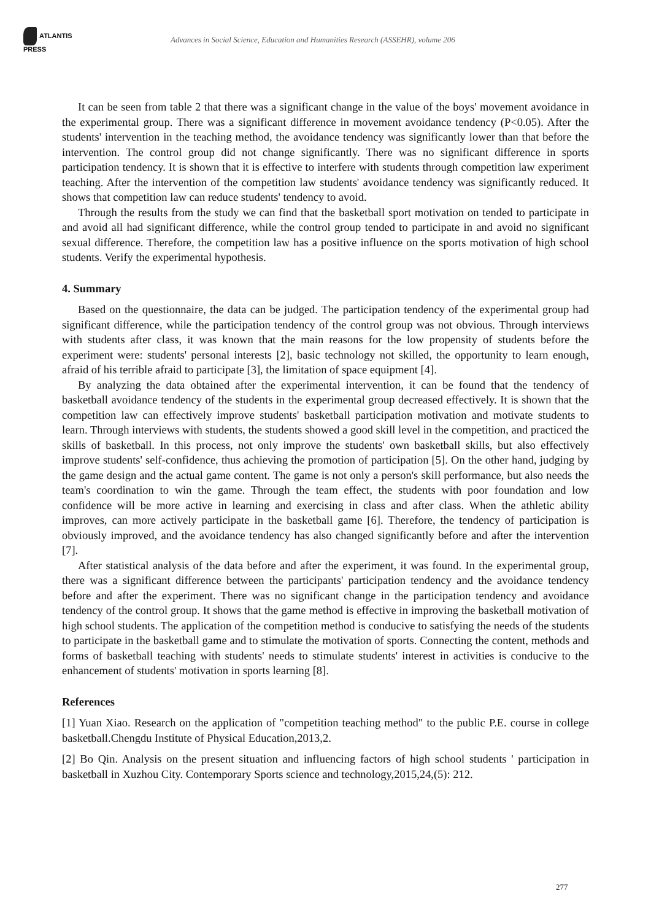ATLANTIS
PRESS
Advances in Social Science, Education and Humanities Research (ASSEHR), volume 206
It can be seen from table 2 that there was a significant change in the value of the boys' movement avoidance in the experimental group. There was a significant difference in movement avoidance tendency (P<0.05). After the students' intervention in the teaching method, the avoidance tendency was significantly lower than that before the intervention. The control group did not change significantly. There was no significant difference in sports participation tendency. It is shown that it is effective to interfere with students through competition law experiment teaching. After the intervention of the competition law students' avoidance tendency was significantly reduced. It shows that competition law can reduce students' tendency to avoid.
Through the results from the study we can find that the basketball sport motivation on tended to participate in and avoid all had significant difference, while the control group tended to participate in and avoid no significant sexual difference. Therefore, the competition law has a positive influence on the sports motivation of high school students. Verify the experimental hypothesis.
4. Summary
Based on the questionnaire, the data can be judged. The participation tendency of the experimental group had significant difference, while the participation tendency of the control group was not obvious. Through interviews with students after class, it was known that the main reasons for the low propensity of students before the experiment were: students' personal interests [2], basic technology not skilled, the opportunity to learn enough, afraid of his terrible afraid to participate [3], the limitation of space equipment [4].
By analyzing the data obtained after the experimental intervention, it can be found that the tendency of basketball avoidance tendency of the students in the experimental group decreased effectively. It is shown that the competition law can effectively improve students' basketball participation motivation and motivate students to learn. Through interviews with students, the students showed a good skill level in the competition, and practiced the skills of basketball. In this process, not only improve the students' own basketball skills, but also effectively improve students' self-confidence, thus achieving the promotion of participation [5]. On the other hand, judging by the game design and the actual game content. The game is not only a person's skill performance, but also needs the team's coordination to win the game. Through the team effect, the students with poor foundation and low confidence will be more active in learning and exercising in class and after class. When the athletic ability improves, can more actively participate in the basketball game [6]. Therefore, the tendency of participation is obviously improved, and the avoidance tendency has also changed significantly before and after the intervention [7].
After statistical analysis of the data before and after the experiment, it was found. In the experimental group, there was a significant difference between the participants' participation tendency and the avoidance tendency before and after the experiment. There was no significant change in the participation tendency and avoidance tendency of the control group. It shows that the game method is effective in improving the basketball motivation of high school students. The application of the competition method is conducive to satisfying the needs of the students to participate in the basketball game and to stimulate the motivation of sports. Connecting the content, methods and forms of basketball teaching with students' needs to stimulate students' interest in activities is conducive to the enhancement of students' motivation in sports learning [8].
References
[1] Yuan Xiao. Research on the application of "competition teaching method" to the public P.E. course in college basketball.Chengdu Institute of Physical Education,2013,2.
[2] Bo Qin. Analysis on the present situation and influencing factors of high school students ' participation in basketball in Xuzhou City. Contemporary Sports science and technology,2015,24,(5): 212.
277